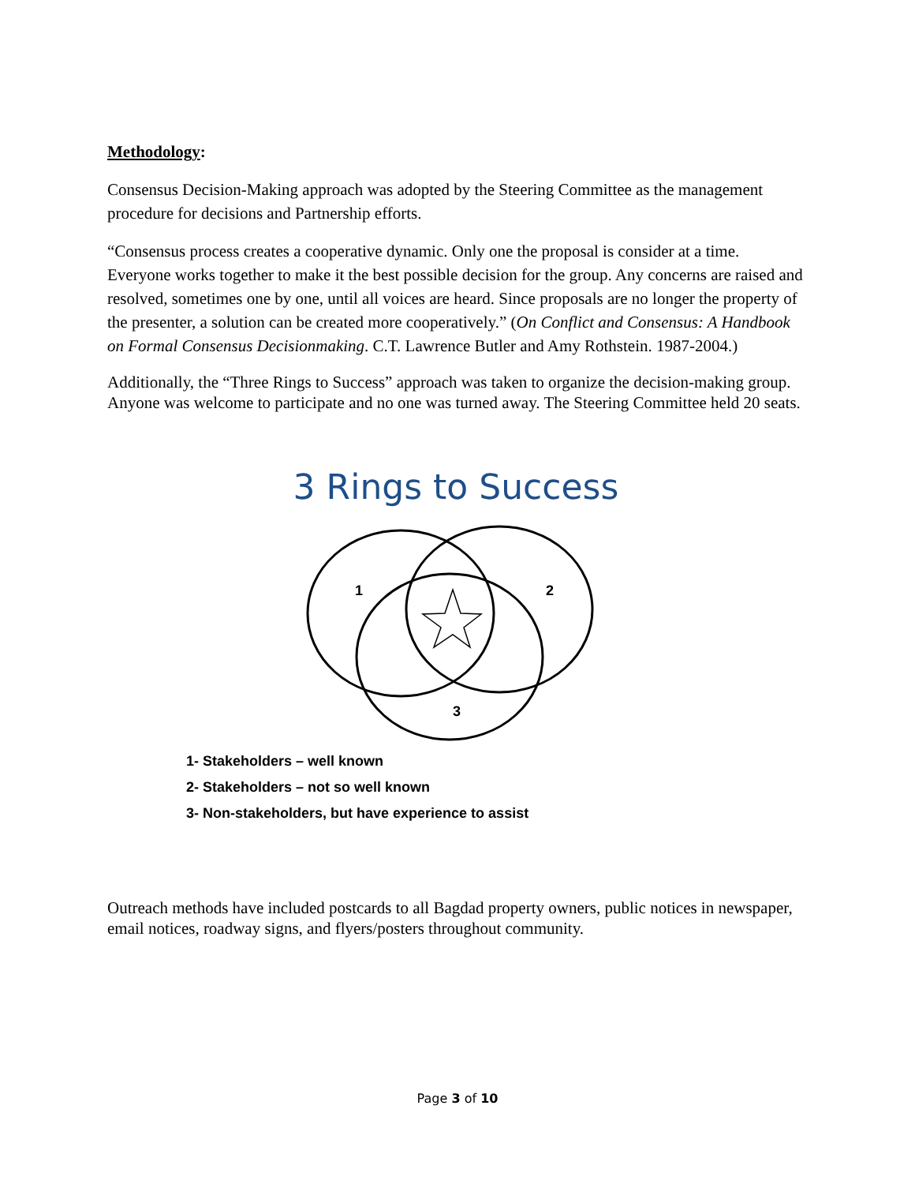Methodology:
Consensus Decision-Making approach was adopted by the Steering Committee as the management procedure for decisions and Partnership efforts.
“Consensus process creates a cooperative dynamic. Only one the proposal is consider at a time. Everyone works together to make it the best possible decision for the group. Any concerns are raised and resolved, sometimes one by one, until all voices are heard. Since proposals are no longer the property of the presenter, a solution can be created more cooperatively.” (On Conflict and Consensus: A Handbook on Formal Consensus Decisionmaking. C.T. Lawrence Butler and Amy Rothstein. 1987-2004.)
Additionally, the “Three Rings to Success” approach was taken to organize the decision-making group. Anyone was welcome to participate and no one was turned away. The Steering Committee held 20 seats.
3 Rings to Success
1
2
3
1- Stakeholders – well known
2- Stakeholders – not so well known
3- Non-stakeholders, but have experience to assist
Outreach methods have included postcards to all Bagdad property owners, public notices in newspaper, email notices, roadway signs, and flyers/posters throughout community.
Page 3 of 10